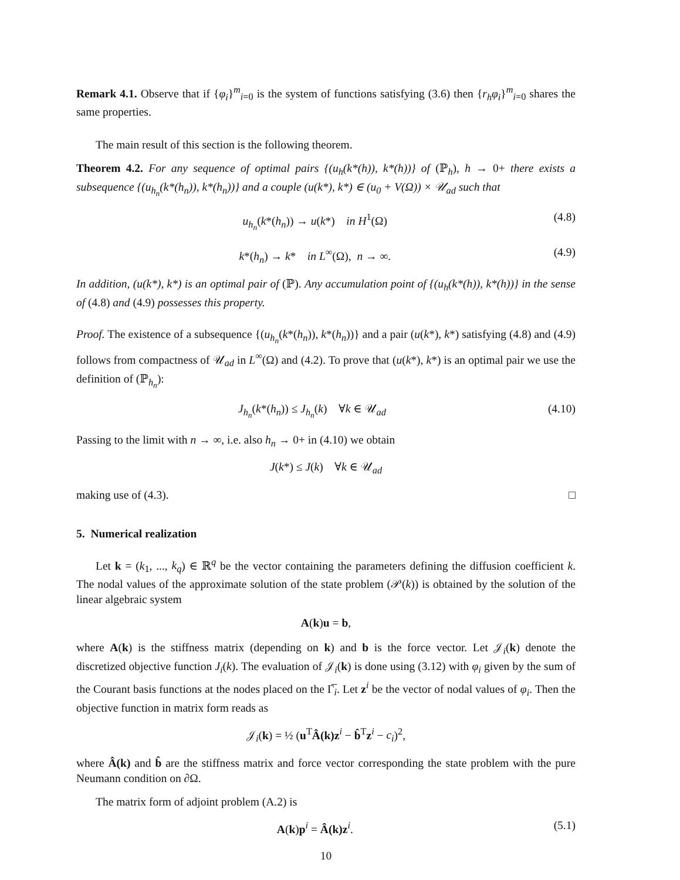Remark 4.1. Observe that if {φ<sub>i</sub>}<sup>m</sup><sub>i=0</sub> is the system of functions satisfying (3.6) then {r<sub>h</sub>φ<sub>i</sub>}<sup>m</sup><sub>i=0</sub> shares the same properties.
The main result of this section is the following theorem.
Theorem 4.2. For any sequence of optimal pairs {(u<sub>h</sub>(k*(h)), k*(h))} of (ℙ<sub>h</sub>), h → 0+ there exists a subsequence {(u<sub>h<sub>n</sub></sub>(k*(h<sub>n</sub>)), k*(h<sub>n</sub>))} and a couple (u(k*), k*) ∈ (u<sub>0</sub> + V(Ω)) × 𝒰<sub>ad</sub> such that
u<sub>h<sub>n</sub></sub>(k*(h<sub>n</sub>)) → u(k*) in H<sup>1</sup>(Ω) (4.8)
k*(h<sub>n</sub>) → k* in L<sup>∞</sup>(Ω), n → ∞. (4.9)
In addition, (u(k*), k*) is an optimal pair of (ℙ). Any accumulation point of {(u<sub>h</sub>(k*(h)), k*(h))} in the sense of (4.8) and (4.9) possesses this property.
Proof. The existence of a subsequence {(u<sub>h<sub>n</sub></sub>(k*(h<sub>n</sub>)), k*(h<sub>n</sub>))} and a pair (u(k*), k*) satisfying (4.8) and (4.9) follows from compactness of 𝒰<sub>ad</sub> in L<sup>∞</sup>(Ω) and (4.2). To prove that (u(k*), k*) is an optimal pair we use the definition of (ℙ<sub>h<sub>n</sub></sub>):
J<sub>h<sub>n</sub></sub>(k*(h<sub>n</sub>)) ≤ J<sub>h<sub>n</sub></sub>(k) ∀k ∈ 𝒰<sub>ad</sub> (4.10)
Passing to the limit with n → ∞, i.e. also h<sub>n</sub> → 0+ in (4.10) we obtain
J(k*) ≤ J(k) ∀k ∈ 𝒰<sub>ad</sub>
making use of (4.3). □
5. Numerical realization
Let k = (k<sub>1</sub>, ..., k<sub>q</sub>) ∈ ℝ<sup>q</sup> be the vector containing the parameters defining the diffusion coefficient k. The nodal values of the approximate solution of the state problem (𝒫(k)) is obtained by the solution of the linear algebraic system
A(k)u = b,
where A(k) is the stiffness matrix (depending on k) and b is the force vector. Let 𝒥<sub>i</sub>(k) denote the discretized objective function J<sub>i</sub>(k). The evaluation of 𝒥<sub>i</sub>(k) is done using (3.12) with φ<sub>i</sub> given by the sum of the Courant basis functions at the nodes placed on the Γ̅<sub>i</sub>. Let z<sup>i</sup> be the vector of nodal values of φ<sub>i</sub>. Then the objective function in matrix form reads as
𝒥<sub>i</sub>(k) = ½ (u<sup>T</sup>Â(k) z<sup>i</sup> − b̂<sup>T</sup>z<sup>i</sup> − c<sub>i</sub>)<sup>2</sup>,
where Â(k) and b̂ are the stiffness matrix and force vector corresponding the state problem with the pure Neumann condition on ∂Ω.
The matrix form of adjoint problem (A.2) is
A(k)p<sup>i</sup> = Â(k) z<sup>i</sup>. (5.1)
10